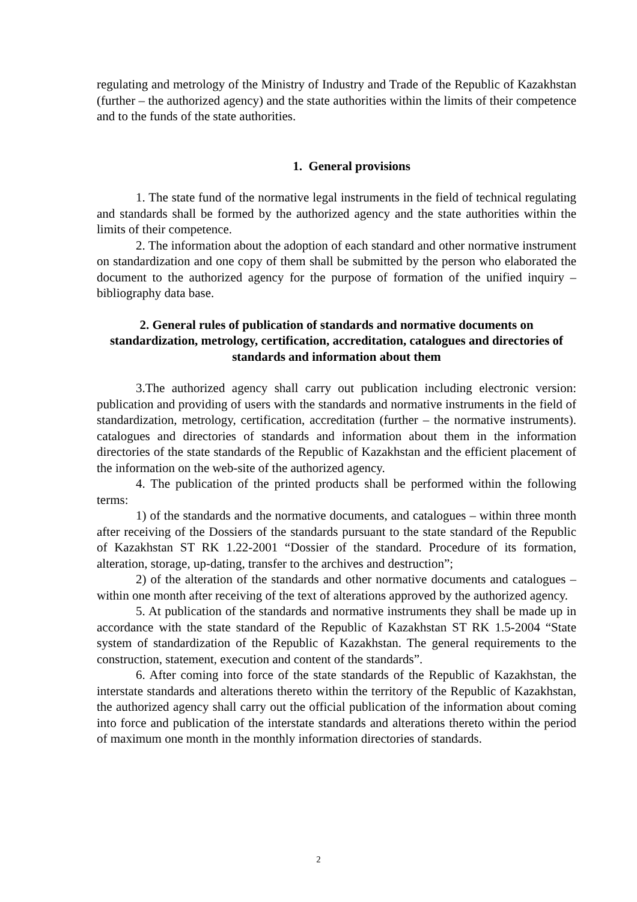regulating and metrology of the Ministry of Industry and Trade of the Republic of Kazakhstan (further – the authorized agency) and the state authorities within the limits of their competence and to the funds of the state authorities.
1. General provisions
1. The state fund of the normative legal instruments in the field of technical regulating and standards shall be formed by the authorized agency and the state authorities within the limits of their competence.
2. The information about the adoption of each standard and other normative instrument on standardization and one copy of them shall be submitted by the person who elaborated the document to the authorized agency for the purpose of formation of the unified inquiry – bibliography data base.
2. General rules of publication of standards and normative documents on standardization, metrology, certification, accreditation, catalogues and directories of standards and information about them
3.The authorized agency shall carry out publication including electronic version: publication and providing of users with the standards and normative instruments in the field of standardization, metrology, certification, accreditation (further – the normative instruments). catalogues and directories of standards and information about them in the information directories of the state standards of the Republic of Kazakhstan and the efficient placement of the information on the web-site of the authorized agency.
4. The publication of the printed products shall be performed within the following terms:
1) of the standards and the normative documents, and catalogues – within three month after receiving of the Dossiers of the standards pursuant to the state standard of the Republic of Kazakhstan ST RK 1.22-2001 “Dossier of the standard. Procedure of its formation, alteration, storage, up-dating, transfer to the archives and destruction”;
2) of the alteration of the standards and other normative documents and catalogues – within one month after receiving of the text of alterations approved by the authorized agency.
5. At publication of the standards and normative instruments they shall be made up in accordance with the state standard of the Republic of Kazakhstan ST RK 1.5-2004 “State system of standardization of the Republic of Kazakhstan. The general requirements to the construction, statement, execution and content of the standards”.
6. After coming into force of the state standards of the Republic of Kazakhstan, the interstate standards and alterations thereto within the territory of the Republic of Kazakhstan, the authorized agency shall carry out the official publication of the information about coming into force and publication of the interstate standards and alterations thereto within the period of maximum one month in the monthly information directories of standards.
2